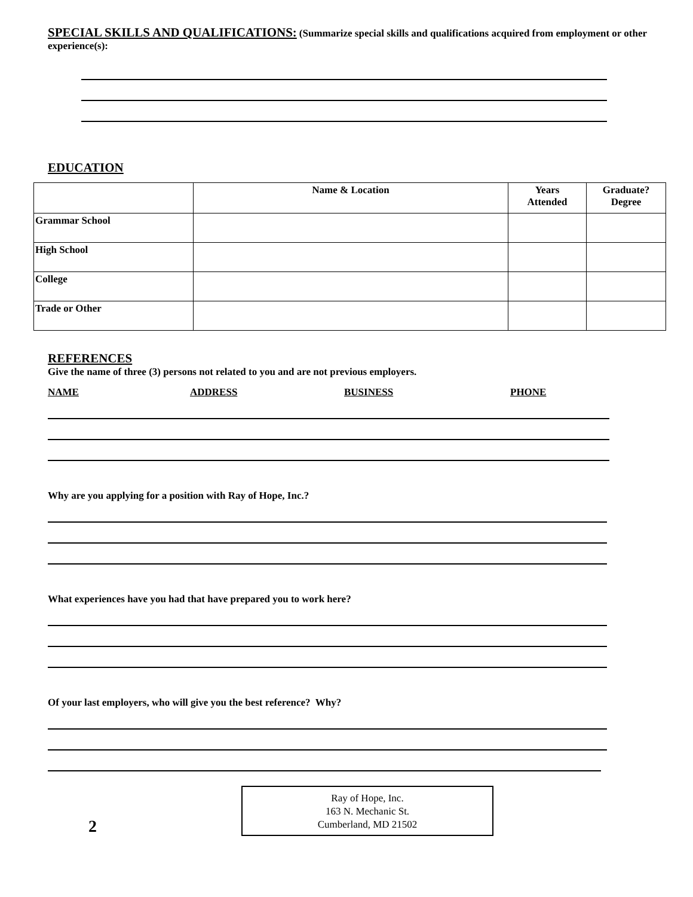SPECIAL SKILLS AND QUALIFICATIONS: (Summarize special skills and qualifications acquired from employment or other experience(s):
EDUCATION
| | Name & Location | Years Attended | Graduate? Degree |
| --- | --- | --- | --- |
| Grammar School | | | |
| High School | | | |
| College | | | |
| Trade or Other | | | |
REFERENCES
Give the name of three (3) persons not related to you and are not previous employers.
NAME ADDRESS BUSINESS PHONE
Why are you applying for a position with Ray of Hope, Inc.?
What experiences have you had that have prepared you to work here?
Of your last employers, who will give you the best reference? Why?
2
Ray of Hope, Inc.
163 N. Mechanic St.
Cumberland, MD 21502